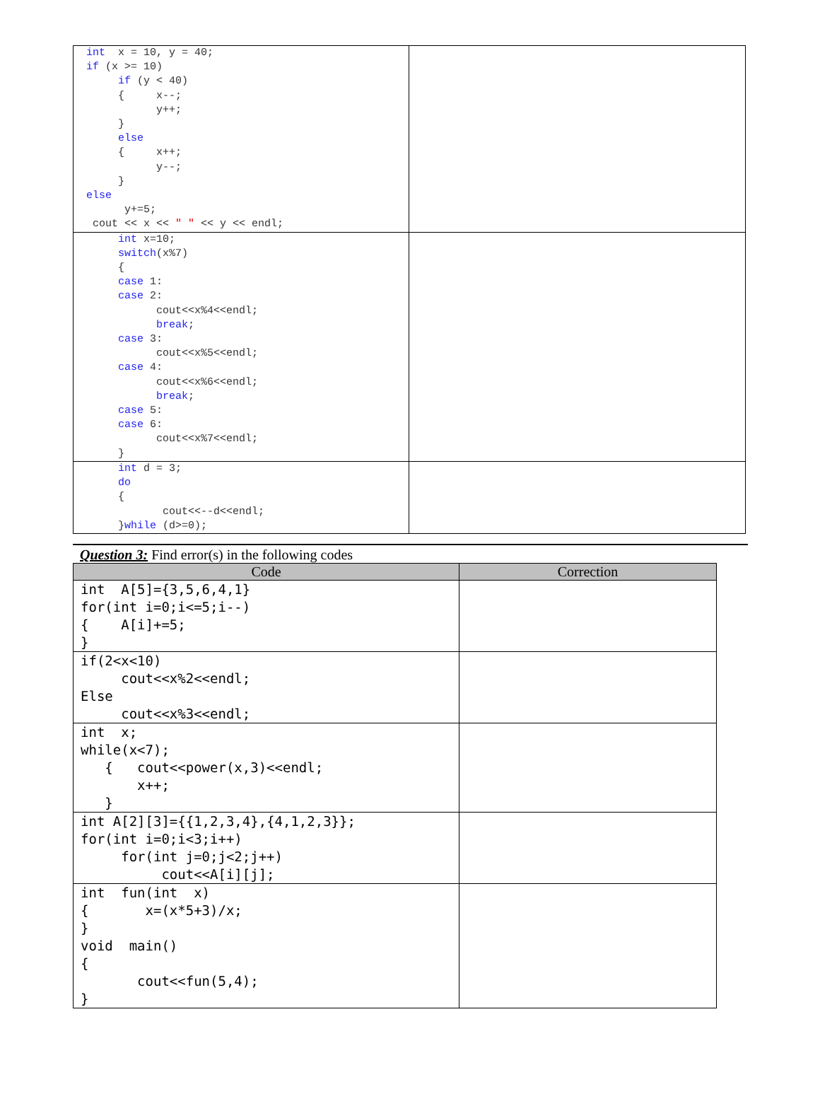| int x = 10, y = 40; if (x >= 10) if (y < 40) { x--; y++; } else { x++; y--; } else y+=5; cout << x << " " << y << endl; | |
| int x=10; switch (x%7) { case 1: case 2: cout<<x%4<<endl; break ; case 3: cout<<x%5<<endl; case 4: cout<<x%6<<endl; break ; case 5: case 6: cout<<x%7<<endl; } | |
| int d = 3; do { cout<<--d<<endl; } while (d>=0); | |
Question 3: Find error(s) in the following codes
| Code | Correction |
| --- | --- |
| int A[5]={3,5,6,4,1} for(int i=0;i<=5;i--) { A[i]+=5; } | |
| if(2<x<10) cout<<x%2<<endl; Else cout<<x%3<<endl; | |
| int x; while(x<7); { cout<<power(x,3)<<endl; x++; } | |
| int A[2][3]={{1,2,3,4},{4,1,2,3}}; for(int i=0;i<3;i++) for(int j=0;j<2;j++) cout<<A[i][j]; | |
| int fun(int x) { x=(x*5+3)/x; } void main() { cout<<fun(5,4); } | |